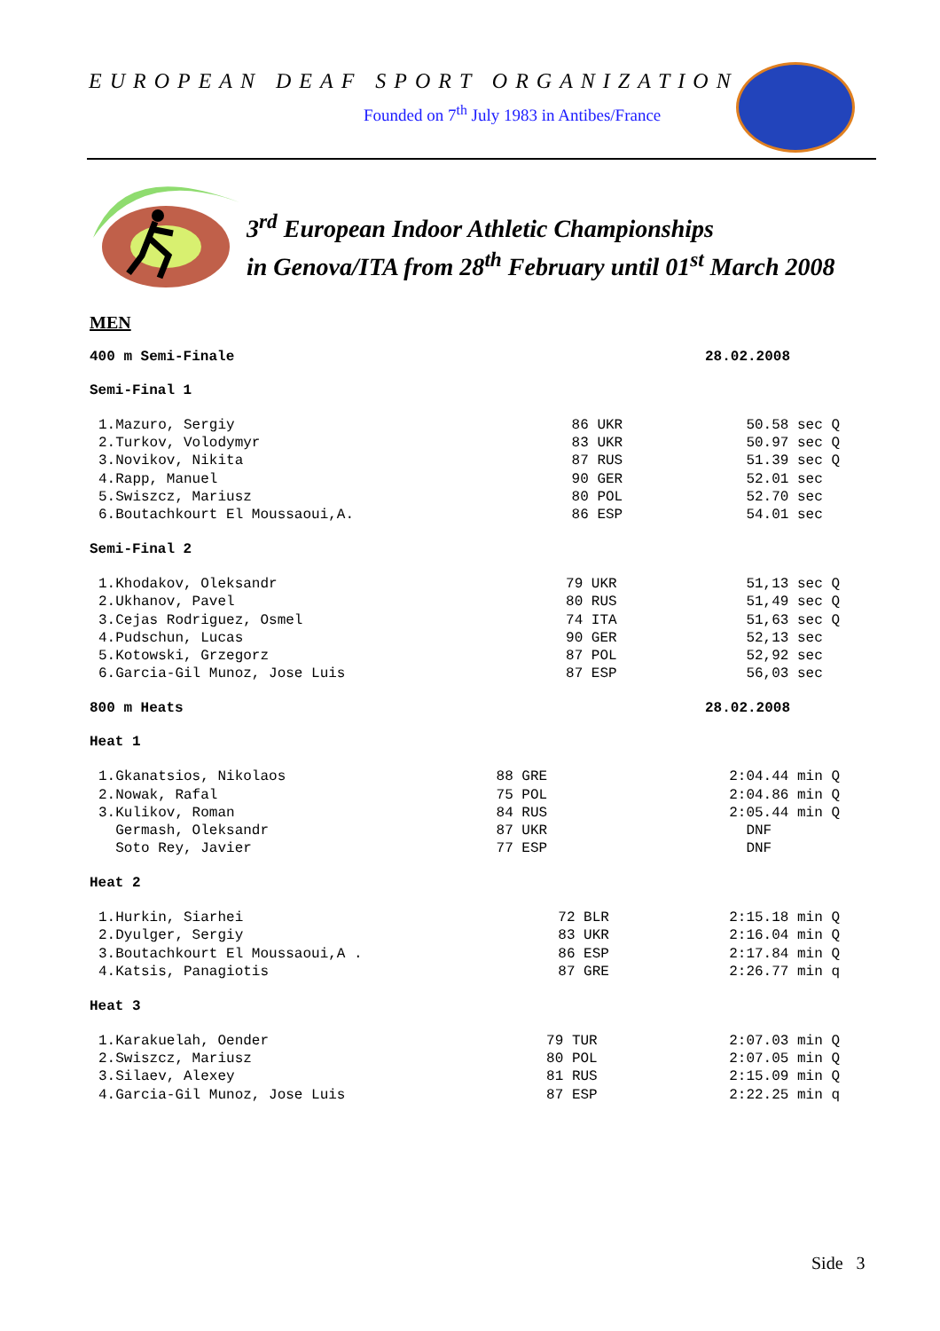EUROPEAN DEAF SPORT ORGANIZATION
Founded on 7<sup>th</sup> July 1983 in Antibes/France
3<sup>rd</sup> European Indoor Athletic Championships
in Genova/ITA from 28<sup>th</sup> February until 01<sup>st</sup> March 2008
MEN
400 m Semi-Finale 28.02.2008
Semi-Final 1
| 1.Mazuro, Sergiy | 86 UKR | 50.58 sec Q |
| 2.Turkov, Volodymyr | 83 UKR | 50.97 sec Q |
| 3.Novikov, Nikita | 87 RUS | 51.39 sec Q |
| 4.Rapp, Manuel | 90 GER | 52.01 sec |
| 5.Swiszcz, Mariusz | 80 POL | 52.70 sec |
| 6.Boutachkourt El Moussaoui,A. | 86 ESP | 54.01 sec |
Semi-Final 2
| 1.Khodakov, Oleksandr | 79 UKR | 51,13 sec Q |
| 2.Ukhanov, Pavel | 80 RUS | 51,49 sec Q |
| 3.Cejas Rodriguez, Osmel | 74 ITA | 51,63 sec Q |
| 4.Pudschun, Lucas | 90 GER | 52,13 sec |
| 5.Kotowski, Grzegorz | 87 POL | 52,92 sec |
| 6.Garcia-Gil Munoz, Jose Luis | 87 ESP | 56,03 sec |
800 m Heats 28.02.2008
Heat 1
| 1.Gkanatsios, Nikolaos | 88 GRE | 2:04.44 min Q |
| 2.Nowak, Rafal | 75 POL | 2:04.86 min Q |
| 3.Kulikov, Roman | 84 RUS | 2:05.44 min Q |
| Germash, Oleksandr | 87 UKR | DNF |
| Soto Rey, Javier | 77 ESP | DNF |
Heat 2
| 1.Hurkin, Siarhei | 72 BLR | 2:15.18 min Q |
| 2.Dyulger, Sergiy | 83 UKR | 2:16.04 min Q |
| 3.Boutachkourt El Moussaoui,A . | 86 ESP | 2:17.84 min Q |
| 4.Katsis, Panagiotis | 87 GRE | 2:26.77 min q |
Heat 3
| 1.Karakuelah, Oender | 79 TUR | 2:07.03 min Q |
| 2.Swiszcz, Mariusz | 80 POL | 2:07.05 min Q |
| 3.Silaev, Alexey | 81 RUS | 2:15.09 min Q |
| 4.Garcia-Gil Munoz, Jose Luis | 87 ESP | 2:22.25 min q |
Side 3